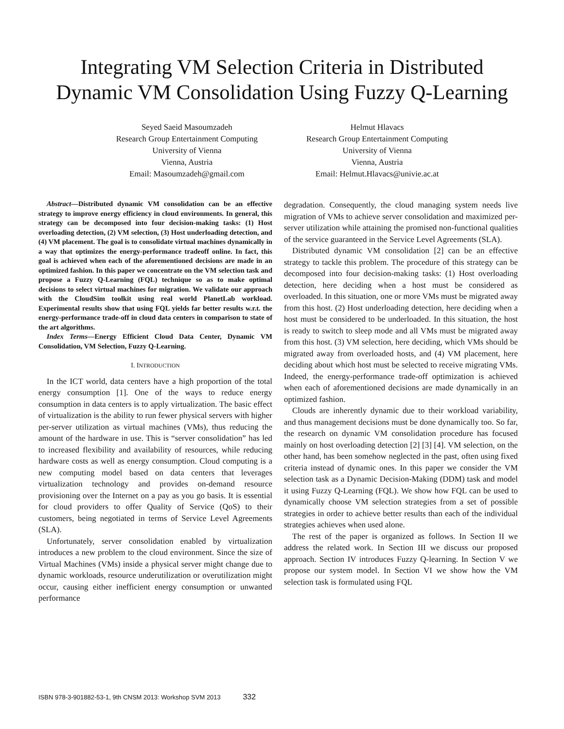Integrating VM Selection Criteria in Distributed Dynamic VM Consolidation Using Fuzzy Q-Learning
Seyed Saeid Masoumzadeh
Research Group Entertainment Computing
University of Vienna
Vienna, Austria
Email: Masoumzadeh@gmail.com
Helmut Hlavacs
Research Group Entertainment Computing
University of Vienna
Vienna, Austria
Email: Helmut.Hlavacs@univie.ac.at
Abstract—Distributed dynamic VM consolidation can be an effective strategy to improve energy efficiency in cloud environments. In general, this strategy can be decomposed into four decision-making tasks: (1) Host overloading detection, (2) VM selection, (3) Host underloading detection, and (4) VM placement. The goal is to consolidate virtual machines dynamically in a way that optimizes the energy-performance tradeoff online. In fact, this goal is achieved when each of the aforementioned decisions are made in an optimized fashion. In this paper we concentrate on the VM selection task and propose a Fuzzy Q-Learning (FQL) technique so as to make optimal decisions to select virtual machines for migration. We validate our approach with the CloudSim toolkit using real world PlanetLab workload. Experimental results show that using FQL yields far better results w.r.t. the energy-performance trade-off in cloud data centers in comparison to state of the art algorithms.
Index Terms—Energy Efficient Cloud Data Center, Dynamic VM Consolidation, VM Selection, Fuzzy Q-Learning.
I. INTRODUCTION
In the ICT world, data centers have a high proportion of the total energy consumption [1]. One of the ways to reduce energy consumption in data centers is to apply virtualization. The basic effect of virtualization is the ability to run fewer physical servers with higher per-server utilization as virtual machines (VMs), thus reducing the amount of the hardware in use. This is “server consolidation” has led to increased flexibility and availability of resources, while reducing hardware costs as well as energy consumption. Cloud computing is a new computing model based on data centers that leverages virtualization technology and provides on-demand resource provisioning over the Internet on a pay as you go basis. It is essential for cloud providers to offer Quality of Service (QoS) to their customers, being negotiated in terms of Service Level Agreements (SLA).
Unfortunately, server consolidation enabled by virtualization introduces a new problem to the cloud environment. Since the size of Virtual Machines (VMs) inside a physical server might change due to dynamic workloads, resource underutilization or overutilization might occur, causing either inefficient energy consumption or unwanted performance
degradation. Consequently, the cloud managing system needs live migration of VMs to achieve server consolidation and maximized per-server utilization while attaining the promised non-functional qualities of the service guaranteed in the Service Level Agreements (SLA).
Distributed dynamic VM consolidation [2] can be an effective strategy to tackle this problem. The procedure of this strategy can be decomposed into four decision-making tasks: (1) Host overloading detection, here deciding when a host must be considered as overloaded. In this situation, one or more VMs must be migrated away from this host. (2) Host underloading detection, here deciding when a host must be considered to be underloaded. In this situation, the host is ready to switch to sleep mode and all VMs must be migrated away from this host. (3) VM selection, here deciding, which VMs should be migrated away from overloaded hosts, and (4) VM placement, here deciding about which host must be selected to receive migrating VMs. Indeed, the energy-performance trade-off optimization is achieved when each of aforementioned decisions are made dynamically in an optimized fashion.
Clouds are inherently dynamic due to their workload variability, and thus management decisions must be done dynamically too. So far, the research on dynamic VM consolidation procedure has focused mainly on host overloading detection [2] [3] [4]. VM selection, on the other hand, has been somehow neglected in the past, often using fixed criteria instead of dynamic ones. In this paper we consider the VM selection task as a Dynamic Decision-Making (DDM) task and model it using Fuzzy Q-Learning (FQL). We show how FQL can be used to dynamically choose VM selection strategies from a set of possible strategies in order to achieve better results than each of the individual strategies achieves when used alone.
The rest of the paper is organized as follows. In Section II we address the related work. In Section III we discuss our proposed approach. Section IV introduces Fuzzy Q-learning. In Section V we propose our system model. In Section VI we show how the VM selection task is formulated using FQL
ISBN 978-3-901882-53-1, 9th CNSM 2013: Workshop SVM 2013 332